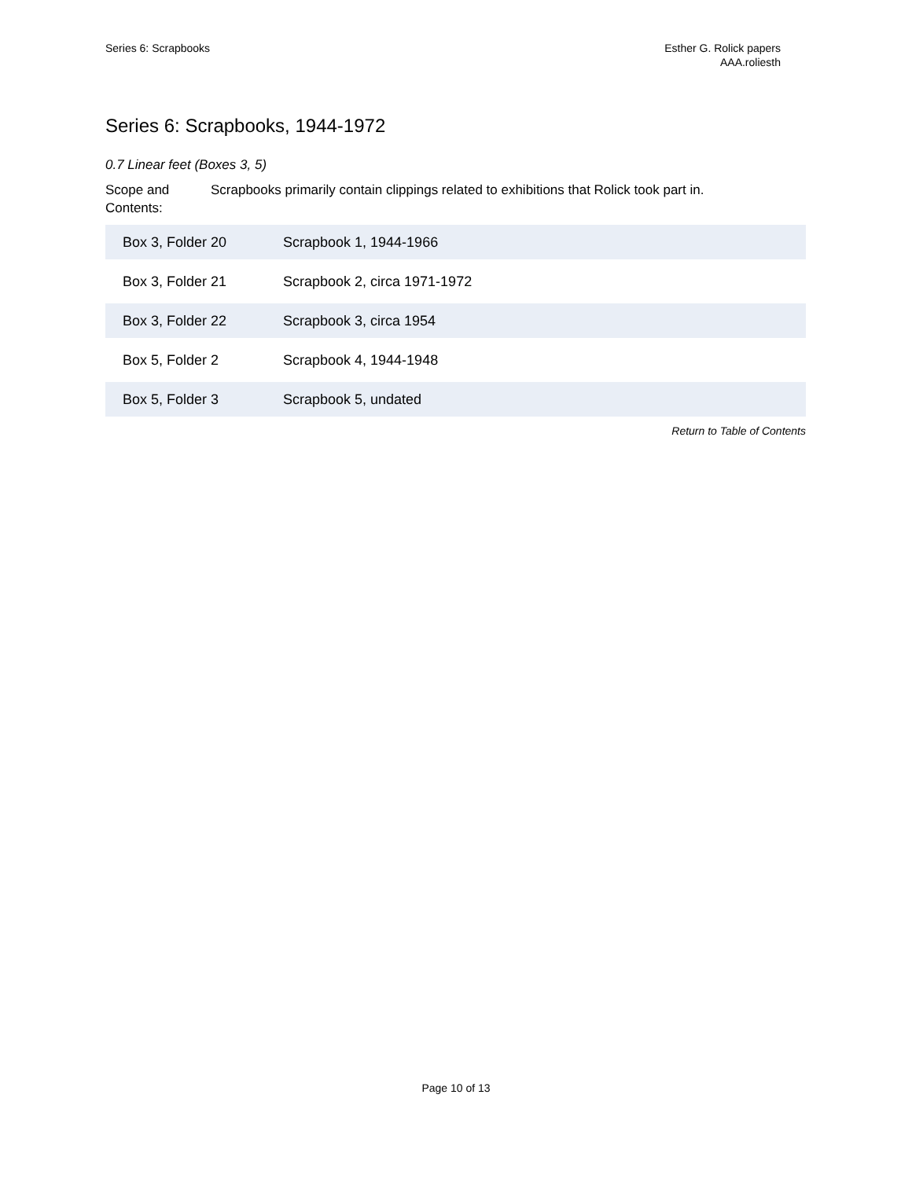Series 6: Scrapbooks Esther G. Rolick papers
AAA.roliesth
Series 6: Scrapbooks, 1944-1972
0.7 Linear feet (Boxes 3, 5)
Scope and Contents:
Scrapbooks primarily contain clippings related to exhibitions that Rolick took part in.
| Box 3, Folder 20 | Scrapbook 1, 1944-1966 |
| Box 3, Folder 21 | Scrapbook 2, circa 1971-1972 |
| Box 3, Folder 22 | Scrapbook 3, circa 1954 |
| Box 5, Folder 2 | Scrapbook 4, 1944-1948 |
| Box 5, Folder 3 | Scrapbook 5, undated |
Return to Table of Contents
Page 10 of 13